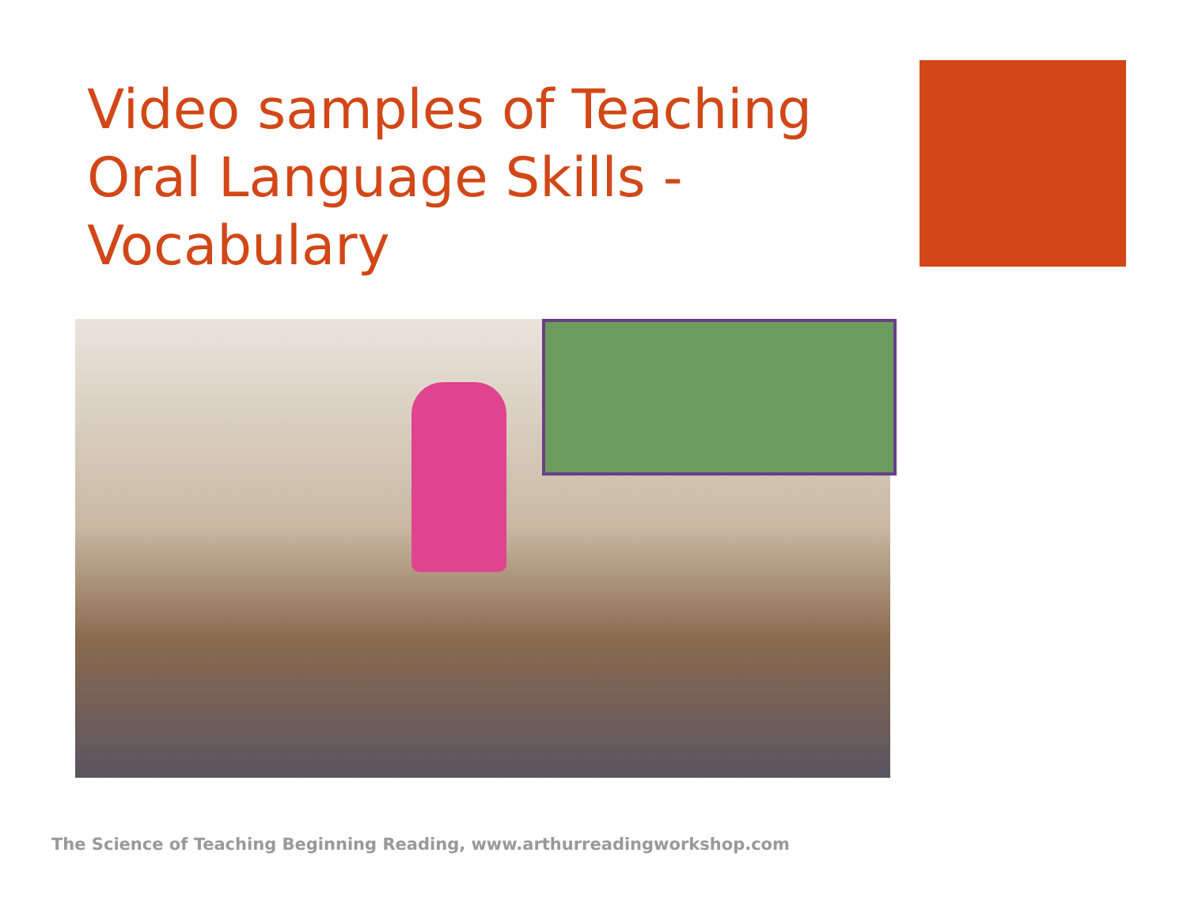Video samples of Teaching Oral Language Skills - Vocabulary
The Science of Teaching Beginning Reading, www.arthurreadingworkshop.com